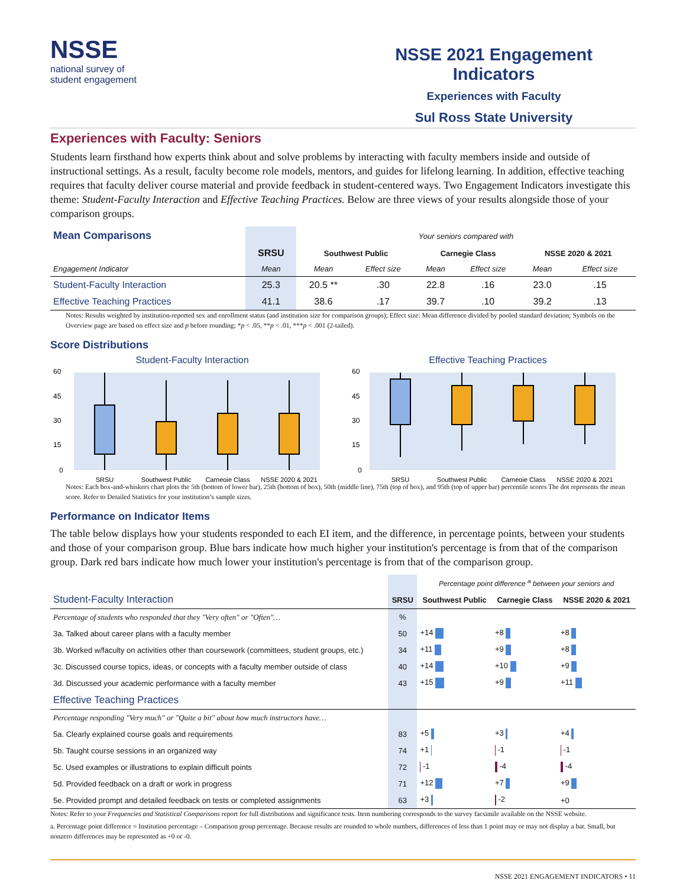NSSE
national survey of
student engagement
NSSE 2021 Engagement Indicators
Experiences with Faculty
Sul Ross State University
Experiences with Faculty: Seniors
Students learn firsthand how experts think about and solve problems by interacting with faculty members inside and outside of instructional settings. As a result, faculty become role models, mentors, and guides for lifelong learning. In addition, effective teaching requires that faculty deliver course material and provide feedback in student-centered ways. Two Engagement Indicators investigate this theme: Student-Faculty Interaction and Effective Teaching Practices. Below are three views of your results alongside those of your comparison groups.
| Mean Comparisons | | Your seniors compared with | | | | | |
| | SRSU | Southwest Public | | Carnegie Class | | NSSE 2020 & 2021 | |
| Engagement Indicator | Mean | Mean | Effect size | Mean | Effect size | Mean | Effect size |
| Student-Faculty Interaction | 25.3 | 20.5 ** | .30 | 22.8 | .16 | 23.0 | .15 |
| Effective Teaching Practices | 41.1 | 38.6 | .17 | 39.7 | .10 | 39.2 | .13 |
Notes: Results weighted by institution-reported sex and enrollment status (and institution size for comparison groups); Effect size: Mean difference divided by pooled standard deviation; Symbols on the Overview page are based on effect size and p before rounding; *p < .05, **p < .01, ***p < .001 (2-tailed).
Score Distributions
Student-Faculty Interaction
60
45
30
15
0
SRSU
Southwest Public
Carnegie Class
NSSE 2020 & 2021
Effective Teaching Practices
60
45
30
15
0
SRSU
Southwest Public
Carnegie Class
NSSE 2020 & 2021
Notes: Each box-and-whiskers chart plots the 5th (bottom of lower bar), 25th (bottom of box), 50th (middle line), 75th (top of box), and 95th (top of upper bar) percentile scores The dot represents the mean score. Refer to Detailed Statistics for your institution’s sample sizes.
Performance on Indicator Items
The table below displays how your students responded to each EI item, and the difference, in percentage points, between your students and those of your comparison group. Blue bars indicate how much higher your institution's percentage is from that of the comparison group. Dark red bars indicate how much lower your institution's percentage is from that of the comparison group.
| | | Percentage point difference <sup>a</sup> between your seniors and | | |
| Student-Faculty Interaction | SRSU | Southwest Public | Carnegie Class | NSSE 2020 & 2021 |
| Percentage of students who responded that they "Very often" or "Often"… | % | | | |
| 3a. Talked about career plans with a faculty member | 50 | +14 | +8 | +8 |
| 3b. Worked w/faculty on activities other than coursework (committees, student groups, etc.) | 34 | +11 | +9 | +8 |
| 3c. Discussed course topics, ideas, or concepts with a faculty member outside of class | 40 | +14 | +10 | +9 |
| 3d. Discussed your academic performance with a faculty member | 43 | +15 | +9 | +11 |
| Effective Teaching Practices | | | | |
| Percentage responding "Very much" or "Quite a bit" about how much instructors have… | | | | |
| 5a. Clearly explained course goals and requirements | 83 | +5 | +3 | +4 |
| 5b. Taught course sessions in an organized way | 74 | +1 | -1 | -1 |
| 5c. Used examples or illustrations to explain difficult points | 72 | -1 | -4 | -4 |
| 5d. Provided feedback on a draft or work in progress | 71 | +12 | +7 | +9 |
| 5e. Provided prompt and detailed feedback on tests or completed assignments | 63 | +3 | -2 | +0 |
Notes: Refer to your Frequencies and Statistical Comparisons report for full distributions and significance tests. Item numbering corresponds to the survey facsimile available on the NSSE website.
a. Percentage point difference = Institution percentage – Comparison group percentage. Because results are rounded to whole numbers, differences of less than 1 point may or may not display a bar. Small, but nonzero differences may be represented as +0 or -0.
NSSE 2021 ENGAGEMENT INDICATORS • 11